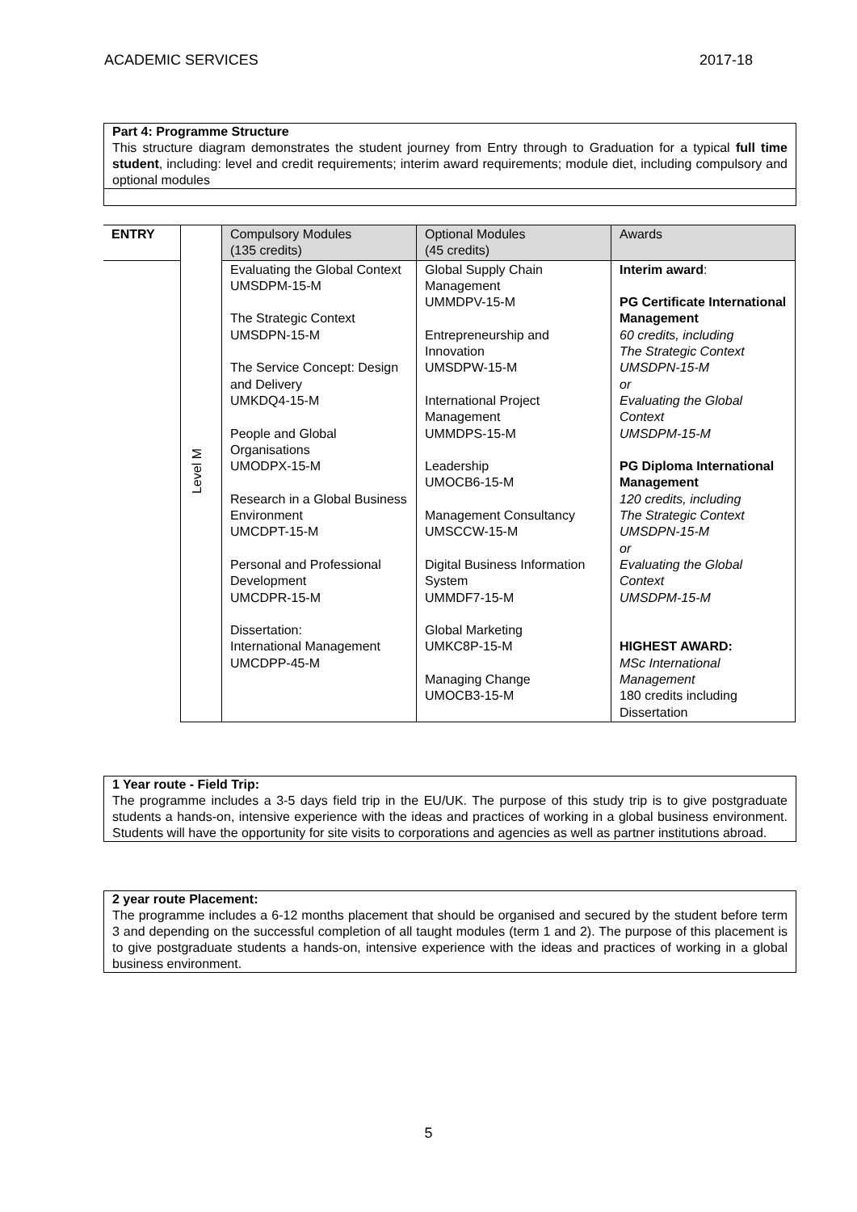ACADEMIC SERVICES 2017-18
Part 4: Programme Structure
This structure diagram demonstrates the student journey from Entry through to Graduation for a typical full time student, including: level and credit requirements; interim award requirements; module diet, including compulsory and optional modules
| ENTRY | Level M | Compulsory Modules (135 credits) | Optional Modules (45 credits) | Awards |
| | | Evaluating the Global Context UMSDPM-15-M The Strategic Context UMSDPN-15-M The Service Concept: Design and Delivery UMKDQ4-15-M People and Global Organisations UMODPX-15-M Research in a Global Business Environment UMCDPT-15-M Personal and Professional Development UMCDPR-15-M Dissertation: International Management UMCDPP-45-M | Global Supply Chain Management UMMDPV-15-M Entrepreneurship and Innovation UMSDPW-15-M International Project Management UMMDPS-15-M Leadership UMOCB6-15-M Management Consultancy UMSCCW-15-M Digital Business Information System UMMDF7-15-M Global Marketing UMKC8P-15-M Managing Change UMOCB3-15-M | Interim award : PG Certificate International Management 60 credits, including The Strategic Context UMSDPN-15-M or Evaluating the Global Context UMSDPM-15-M PG Diploma International Management 120 credits, including The Strategic Context UMSDPN-15-M or Evaluating the Global Context UMSDPM-15-M HIGHEST AWARD: MSc International Management 180 credits including Dissertation |
1 Year route - Field Trip:
The programme includes a 3-5 days field trip in the EU/UK. The purpose of this study trip is to give postgraduate students a hands-on, intensive experience with the ideas and practices of working in a global business environment. Students will have the opportunity for site visits to corporations and agencies as well as partner institutions abroad.
2 year route Placement:
The programme includes a 6-12 months placement that should be organised and secured by the student before term 3 and depending on the successful completion of all taught modules (term 1 and 2). The purpose of this placement is to give postgraduate students a hands-on, intensive experience with the ideas and practices of working in a global business environment.
5